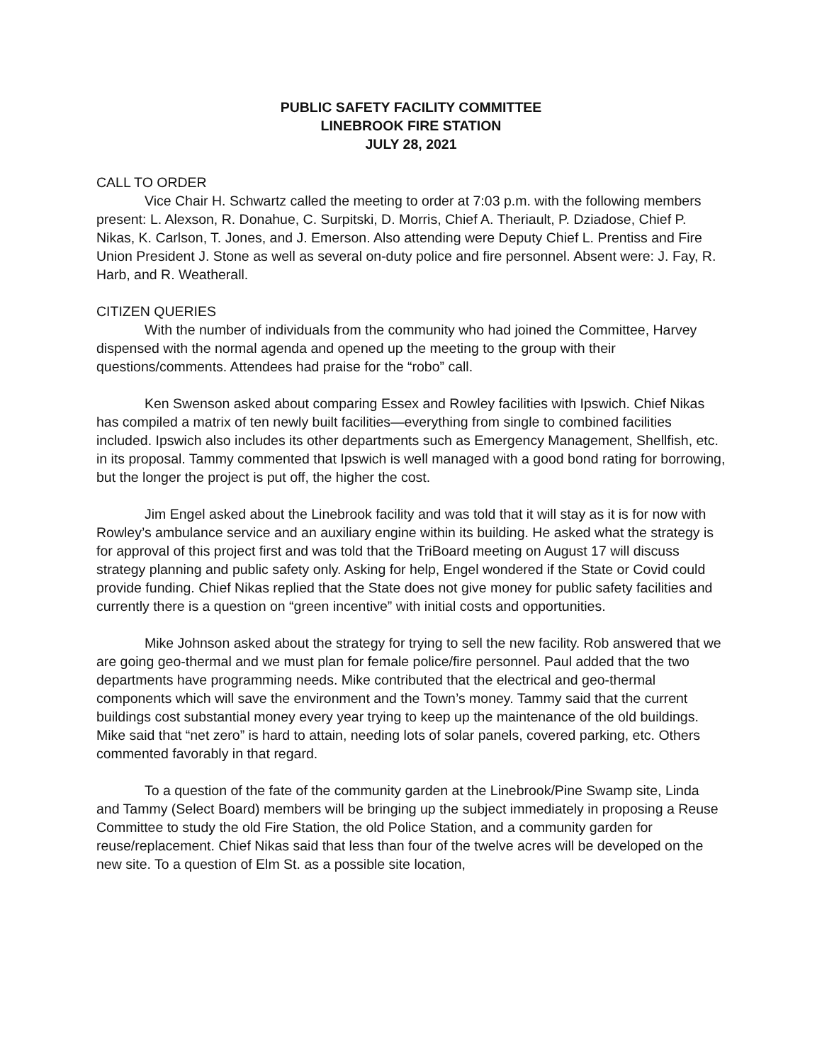PUBLIC SAFETY FACILITY COMMITTEE
LINEBROOK FIRE STATION
JULY 28, 2021
CALL TO ORDER
Vice Chair H. Schwartz called the meeting to order at 7:03 p.m. with the following members present: L. Alexson, R. Donahue, C. Surpitski, D. Morris, Chief A. Theriault, P. Dziadose, Chief P. Nikas, K. Carlson, T. Jones, and J. Emerson. Also attending were Deputy Chief L. Prentiss and Fire Union President J. Stone as well as several on-duty police and fire personnel. Absent were: J. Fay, R. Harb, and R. Weatherall.
CITIZEN QUERIES
With the number of individuals from the community who had joined the Committee, Harvey dispensed with the normal agenda and opened up the meeting to the group with their questions/comments. Attendees had praise for the “robo” call.
Ken Swenson asked about comparing Essex and Rowley facilities with Ipswich. Chief Nikas has compiled a matrix of ten newly built facilities—everything from single to combined facilities included. Ipswich also includes its other departments such as Emergency Management, Shellfish, etc. in its proposal. Tammy commented that Ipswich is well managed with a good bond rating for borrowing, but the longer the project is put off, the higher the cost.
Jim Engel asked about the Linebrook facility and was told that it will stay as it is for now with Rowley’s ambulance service and an auxiliary engine within its building. He asked what the strategy is for approval of this project first and was told that the TriBoard meeting on August 17 will discuss strategy planning and public safety only. Asking for help, Engel wondered if the State or Covid could provide funding. Chief Nikas replied that the State does not give money for public safety facilities and currently there is a question on “green incentive” with initial costs and opportunities.
Mike Johnson asked about the strategy for trying to sell the new facility. Rob answered that we are going geo-thermal and we must plan for female police/fire personnel. Paul added that the two departments have programming needs. Mike contributed that the electrical and geo-thermal components which will save the environment and the Town’s money. Tammy said that the current buildings cost substantial money every year trying to keep up the maintenance of the old buildings. Mike said that “net zero” is hard to attain, needing lots of solar panels, covered parking, etc. Others commented favorably in that regard.
To a question of the fate of the community garden at the Linebrook/Pine Swamp site, Linda and Tammy (Select Board) members will be bringing up the subject immediately in proposing a Reuse Committee to study the old Fire Station, the old Police Station, and a community garden for reuse/replacement. Chief Nikas said that less than four of the twelve acres will be developed on the new site. To a question of Elm St. as a possible site location,